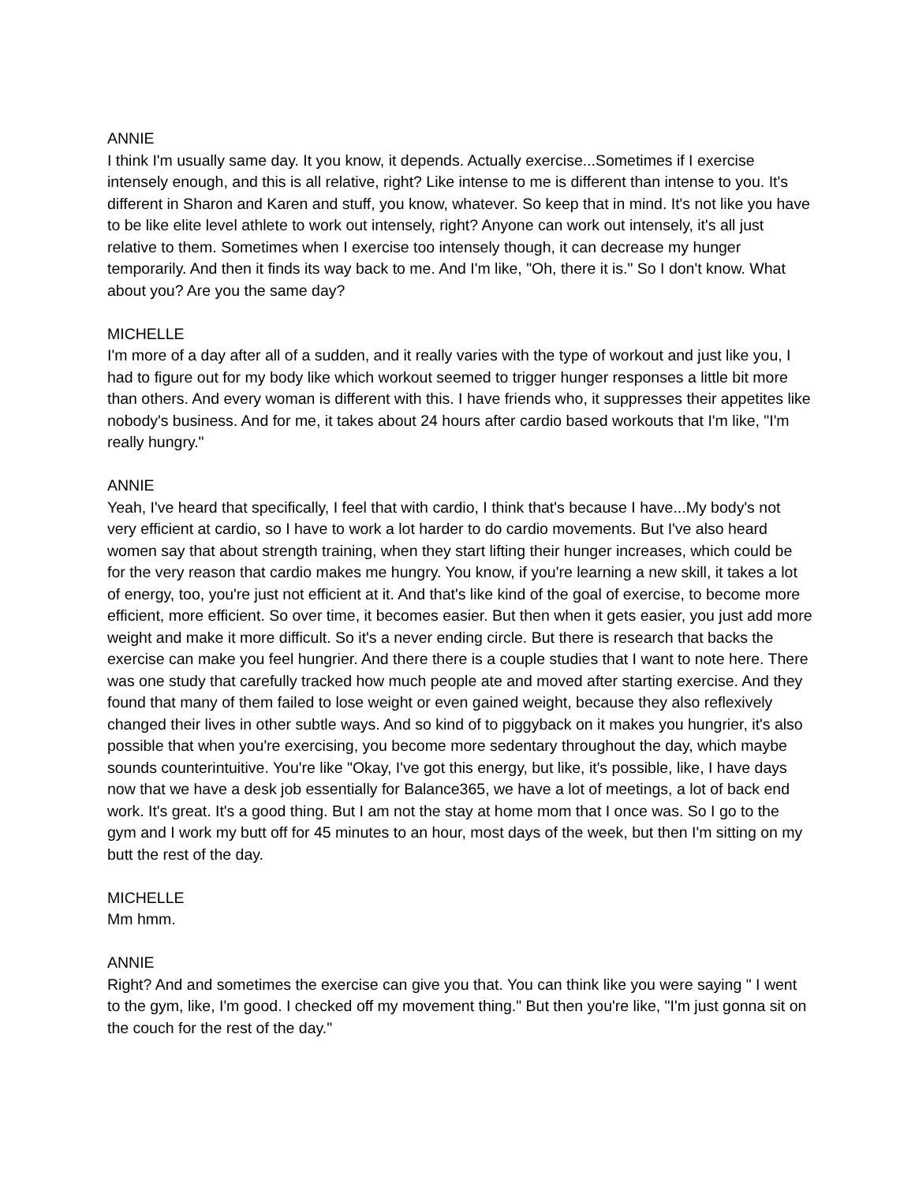ANNIE
I think I'm usually same day. It you know, it depends. Actually exercise...Sometimes if I exercise intensely enough, and this is all relative, right? Like intense to me is different than intense to you. It's different in Sharon and Karen and stuff, you know, whatever. So keep that in mind. It's not like you have to be like elite level athlete to work out intensely, right? Anyone can work out intensely, it's all just relative to them. Sometimes when I exercise too intensely though, it can decrease my hunger temporarily. And then it finds its way back to me. And I'm like, "Oh, there it is." So I don't know. What about you? Are you the same day?
MICHELLE
I'm more of a day after all of a sudden, and it really varies with the type of workout and just like you, I had to figure out for my body like which workout seemed to trigger hunger responses a little bit more than others. And every woman is different with this. I have friends who, it suppresses their appetites like nobody's business. And for me, it takes about 24 hours after cardio based workouts that I'm like, "I'm really hungry."
ANNIE
Yeah, I've heard that specifically, I feel that with cardio, I think that's because I have...My body's not very efficient at cardio, so I have to work a lot harder to do cardio movements. But I've also heard women say that about strength training, when they start lifting their hunger increases, which could be for the very reason that cardio makes me hungry. You know, if you're learning a new skill, it takes a lot of energy, too, you're just not efficient at it. And that's like kind of the goal of exercise, to become more efficient, more efficient. So over time, it becomes easier. But then when it gets easier, you just add more weight and make it more difficult. So it's a never ending circle. But there is research that backs the exercise can make you feel hungrier. And there there is a couple studies that I want to note here. There was one study that carefully tracked how much people ate and moved after starting exercise. And they found that many of them failed to lose weight or even gained weight, because they also reflexively changed their lives in other subtle ways. And so kind of to piggyback on it makes you hungrier, it's also possible that when you're exercising, you become more sedentary throughout the day, which maybe sounds counterintuitive. You're like "Okay, I've got this energy, but like, it's possible, like, I have days now that we have a desk job essentially for Balance365, we have a lot of meetings, a lot of back end work. It's great. It's a good thing. But I am not the stay at home mom that I once was. So I go to the gym and I work my butt off for 45 minutes to an hour, most days of the week, but then I'm sitting on my butt the rest of the day.
MICHELLE
Mm hmm.
ANNIE
Right? And and sometimes the exercise can give you that. You can think like you were saying " I went to the gym, like, I'm good. I checked off my movement thing." But then you're like, "I'm just gonna sit on the couch for the rest of the day."